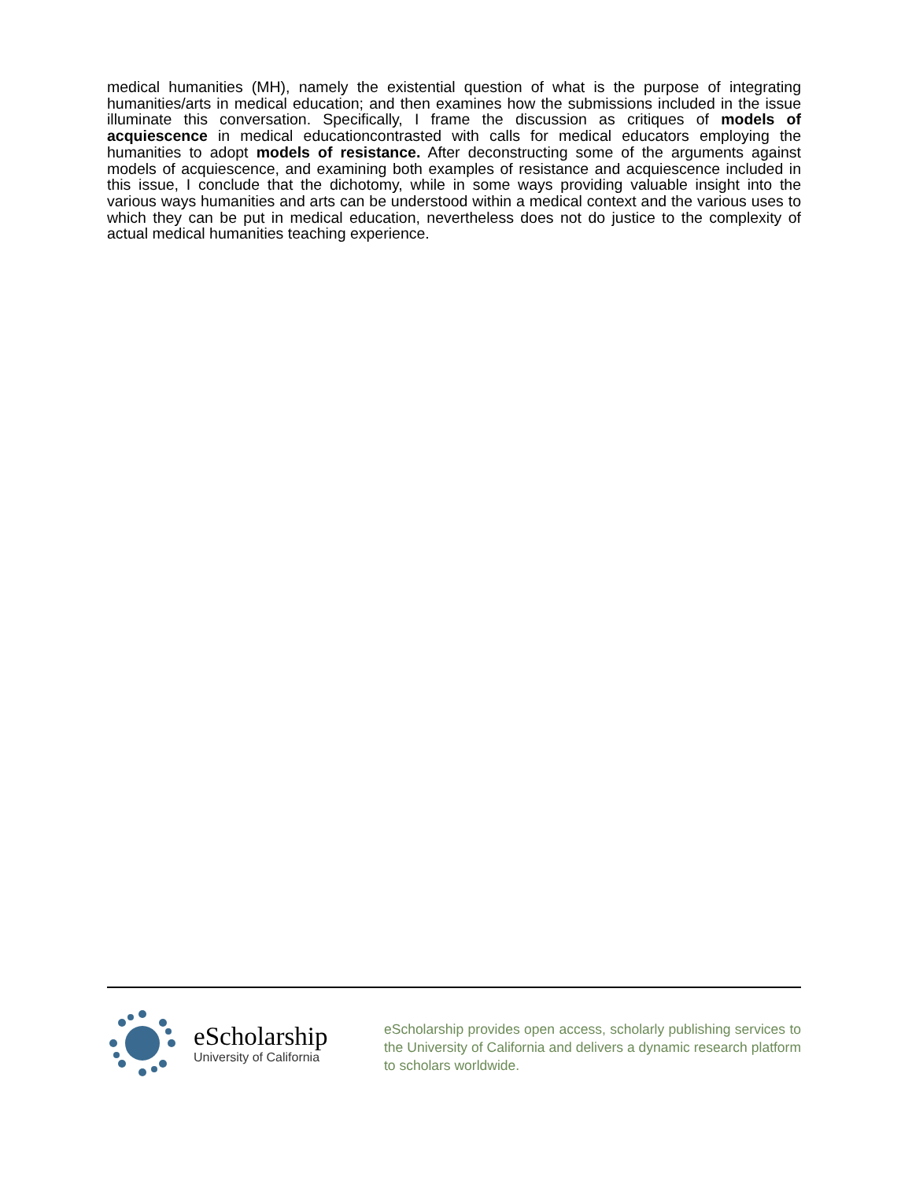medical humanities (MH), namely the existential question of what is the purpose of integrating humanities/arts in medical education; and then examines how the submissions included in the issue illuminate this conversation. Specifically, I frame the discussion as critiques of models of acquiescence in medical educationcontrasted with calls for medical educators employing the humanities to adopt models of resistance. After deconstructing some of the arguments against models of acquiescence, and examining both examples of resistance and acquiescence included in this issue, I conclude that the dichotomy, while in some ways providing valuable insight into the various ways humanities and arts can be understood within a medical context and the various uses to which they can be put in medical education, nevertheless does not do justice to the complexity of actual medical humanities teaching experience.
eScholarship
University of California
eScholarship provides open access, scholarly publishing services to the University of California and delivers a dynamic research platform to scholars worldwide.